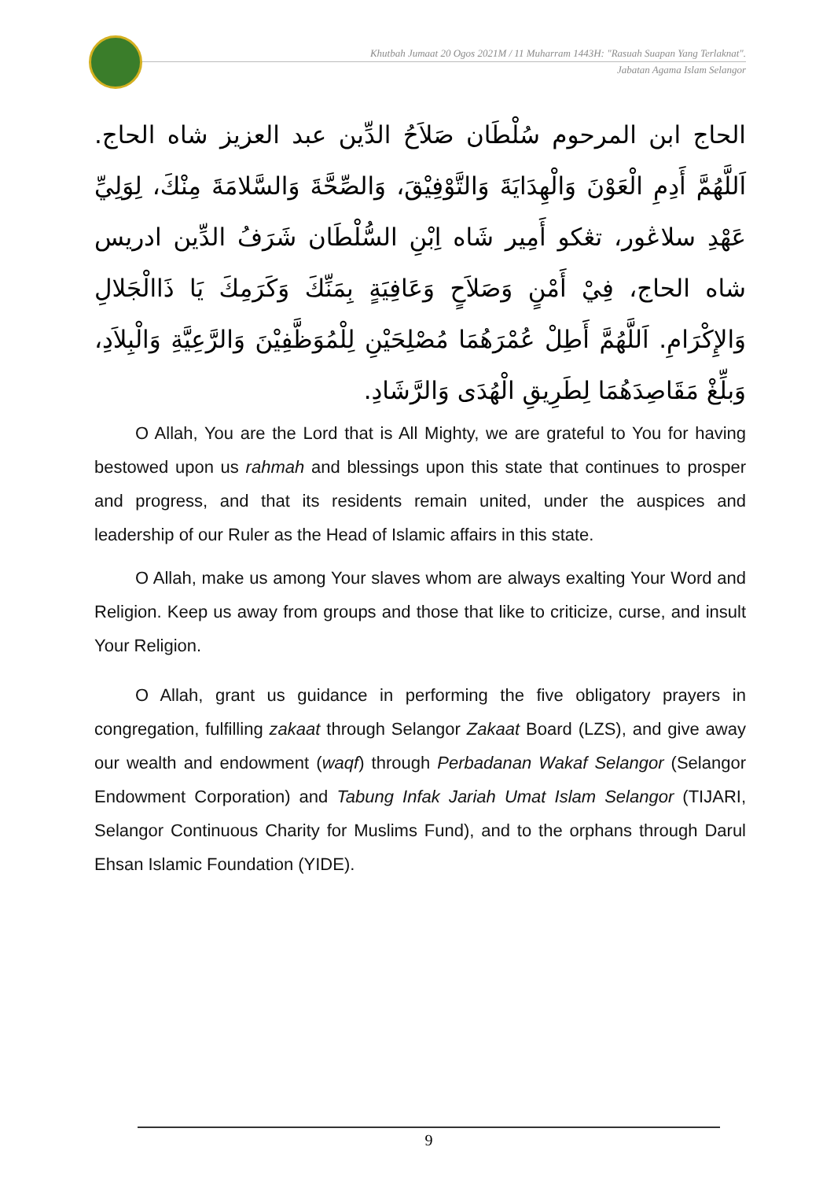Khutbah Jumaat 20 Ogos 2021M / 11 Muharram 1443H: "Rasuah Suapan Yang Terlaknat".
Jabatan Agama Islam Selangor
الحاج ابن المرحوم سُلْطَان صَلاَحُ الدِّين عبد العزيز شاه الحاج. اَللَّهُمَّ أَدِمِ الْعَوْنَ وَالْهِدَايَةَ وَالتَّوْفِيْقَ، وَالصِّحَّةَ وَالسَّلامَةَ مِنْكَ، لِوَلِيِّ عَهْدِ سلاڠور، تڠكو أَمِير شَاه اِبْنِ السُّلْطَان شَرَفُ الدِّين ادريس شاه الحاج، فِيْ أَمْنٍ وَصَلاَحٍ وَعَافِيَةٍ بِمَنِّكَ وَكَرَمِكَ يَا ذَاالْجَلالِ وَالإِكْرَامِ. اَللَّهُمَّ أَطِلْ عُمْرَهُمَا مُصْلِحَيْنِ لِلْمُوَظَّفِيْنَ وَالرَّعِيَّةِ وَالْبِلاَدِ، وَبلِّغْ مَقَاصِدَهُمَا لِطَرِيقِ الْهُدَى وَالرَّشَادِ.
O Allah, You are the Lord that is All Mighty, we are grateful to You for having bestowed upon us rahmah and blessings upon this state that continues to prosper and progress, and that its residents remain united, under the auspices and leadership of our Ruler as the Head of Islamic affairs in this state.
O Allah, make us among Your slaves whom are always exalting Your Word and Religion. Keep us away from groups and those that like to criticize, curse, and insult Your Religion.
O Allah, grant us guidance in performing the five obligatory prayers in congregation, fulfilling zakaat through Selangor Zakaat Board (LZS), and give away our wealth and endowment (waqf) through Perbadanan Wakaf Selangor (Selangor Endowment Corporation) and Tabung Infak Jariah Umat Islam Selangor (TIJARI, Selangor Continuous Charity for Muslims Fund), and to the orphans through Darul Ehsan Islamic Foundation (YIDE).
9